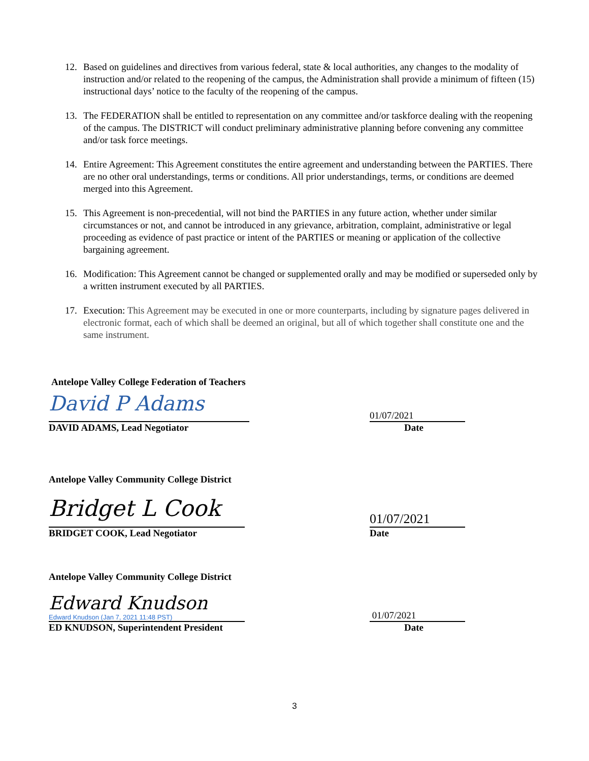12. Based on guidelines and directives from various federal, state & local authorities, any changes to the modality of instruction and/or related to the reopening of the campus, the Administration shall provide a minimum of fifteen (15) instructional days’ notice to the faculty of the reopening of the campus.
13. The FEDERATION shall be entitled to representation on any committee and/or taskforce dealing with the reopening of the campus. The DISTRICT will conduct preliminary administrative planning before convening any committee and/or task force meetings.
14. Entire Agreement: This Agreement constitutes the entire agreement and understanding between the PARTIES. There are no other oral understandings, terms or conditions. All prior understandings, terms, or conditions are deemed merged into this Agreement.
15. This Agreement is non-precedential, will not bind the PARTIES in any future action, whether under similar circumstances or not, and cannot be introduced in any grievance, arbitration, complaint, administrative or legal proceeding as evidence of past practice or intent of the PARTIES or meaning or application of the collective bargaining agreement.
16. Modification: This Agreement cannot be changed or supplemented orally and may be modified or superseded only by a written instrument executed by all PARTIES.
17. Execution: This Agreement may be executed in one or more counterparts, including by signature pages delivered in electronic format, each of which shall be deemed an original, but all of which together shall constitute one and the same instrument.
Antelope Valley College Federation of Teachers
David P Adams
01/07/2021
DAVID ADAMS, Lead Negotiator Date
Antelope Valley Community College District
Bridget L Cook
01/07/2021
BRIDGET COOK, Lead Negotiator Date
Antelope Valley Community College District
Edward Knudson
Edward Knudson (Jan 7, 2021 11:48 PST)
01/07/2021
ED KNUDSON, Superintendent President Date
3